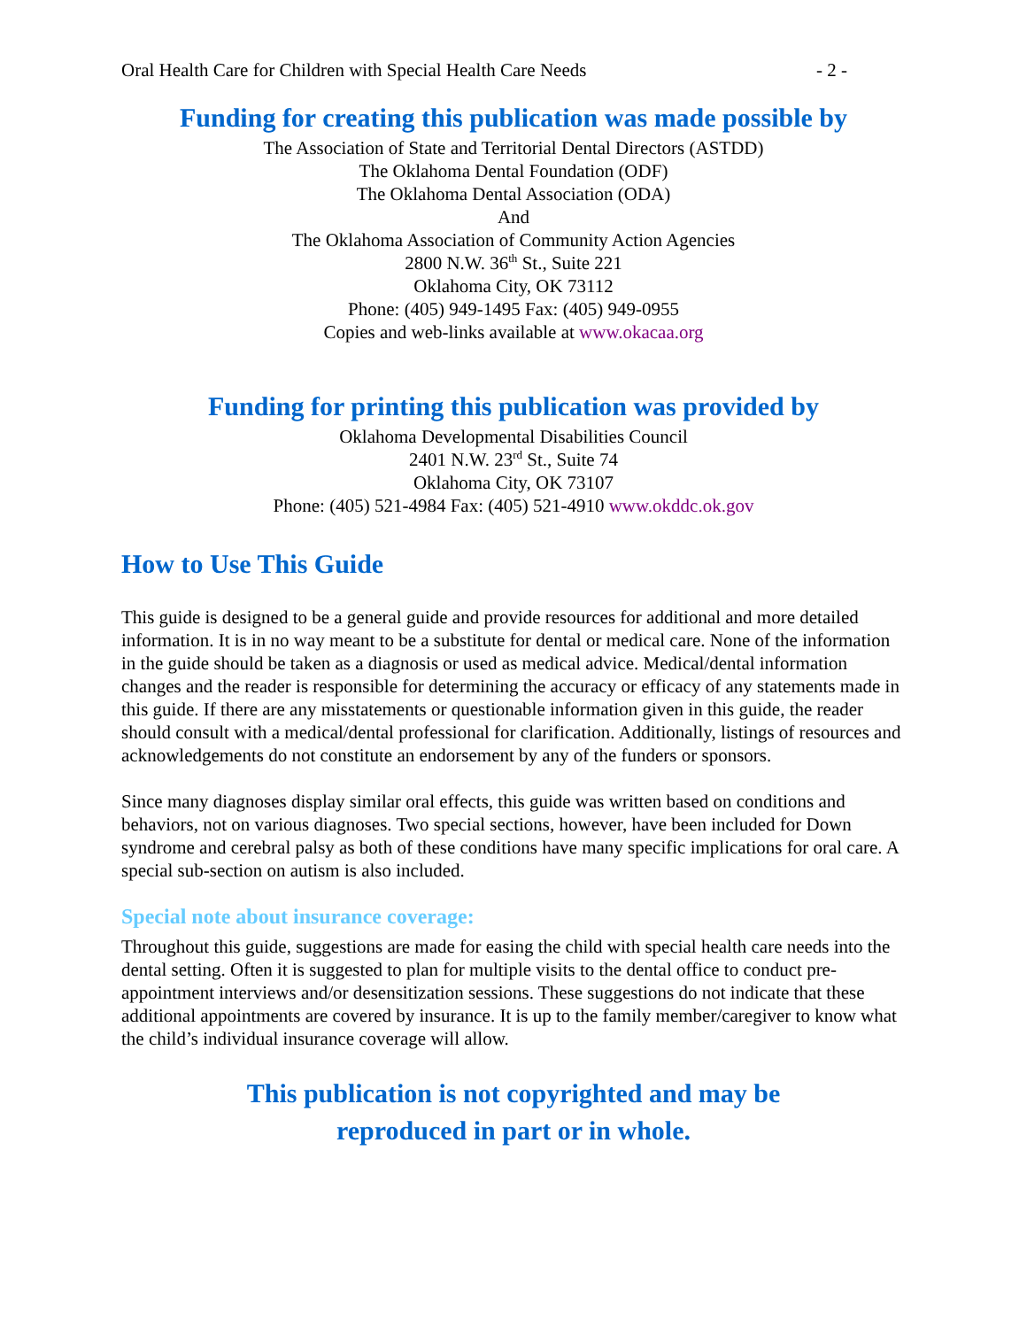Oral Health Care for Children with Special Health Care Needs - 2 -
Funding for creating this publication was made possible by
The Association of State and Territorial Dental Directors (ASTDD)
The Oklahoma Dental Foundation (ODF)
The Oklahoma Dental Association (ODA)
And
The Oklahoma Association of Community Action Agencies
2800 N.W. 36<sup>th</sup> St., Suite 221
Oklahoma City, OK 73112
Phone: (405) 949-1495 Fax: (405) 949-0955
Copies and web-links available at www.okacaa.org
Funding for printing this publication was provided by
Oklahoma Developmental Disabilities Council
2401 N.W. 23<sup>rd</sup> St., Suite 74
Oklahoma City, OK 73107
Phone: (405) 521-4984 Fax: (405) 521-4910 www.okddc.ok.gov
How to Use This Guide
This guide is designed to be a general guide and provide resources for additional and more detailed information. It is in no way meant to be a substitute for dental or medical care. None of the information in the guide should be taken as a diagnosis or used as medical advice. Medical/dental information changes and the reader is responsible for determining the accuracy or efficacy of any statements made in this guide. If there are any misstatements or questionable information given in this guide, the reader should consult with a medical/dental professional for clarification. Additionally, listings of resources and acknowledgements do not constitute an endorsement by any of the funders or sponsors.
Since many diagnoses display similar oral effects, this guide was written based on conditions and behaviors, not on various diagnoses. Two special sections, however, have been included for Down syndrome and cerebral palsy as both of these conditions have many specific implications for oral care. A special sub-section on autism is also included.
Special note about insurance coverage:
Throughout this guide, suggestions are made for easing the child with special health care needs into the dental setting. Often it is suggested to plan for multiple visits to the dental office to conduct pre-appointment interviews and/or desensitization sessions. These suggestions do not indicate that these additional appointments are covered by insurance. It is up to the family member/caregiver to know what the child’s individual insurance coverage will allow.
This publication is not copyrighted and may be
reproduced in part or in whole.